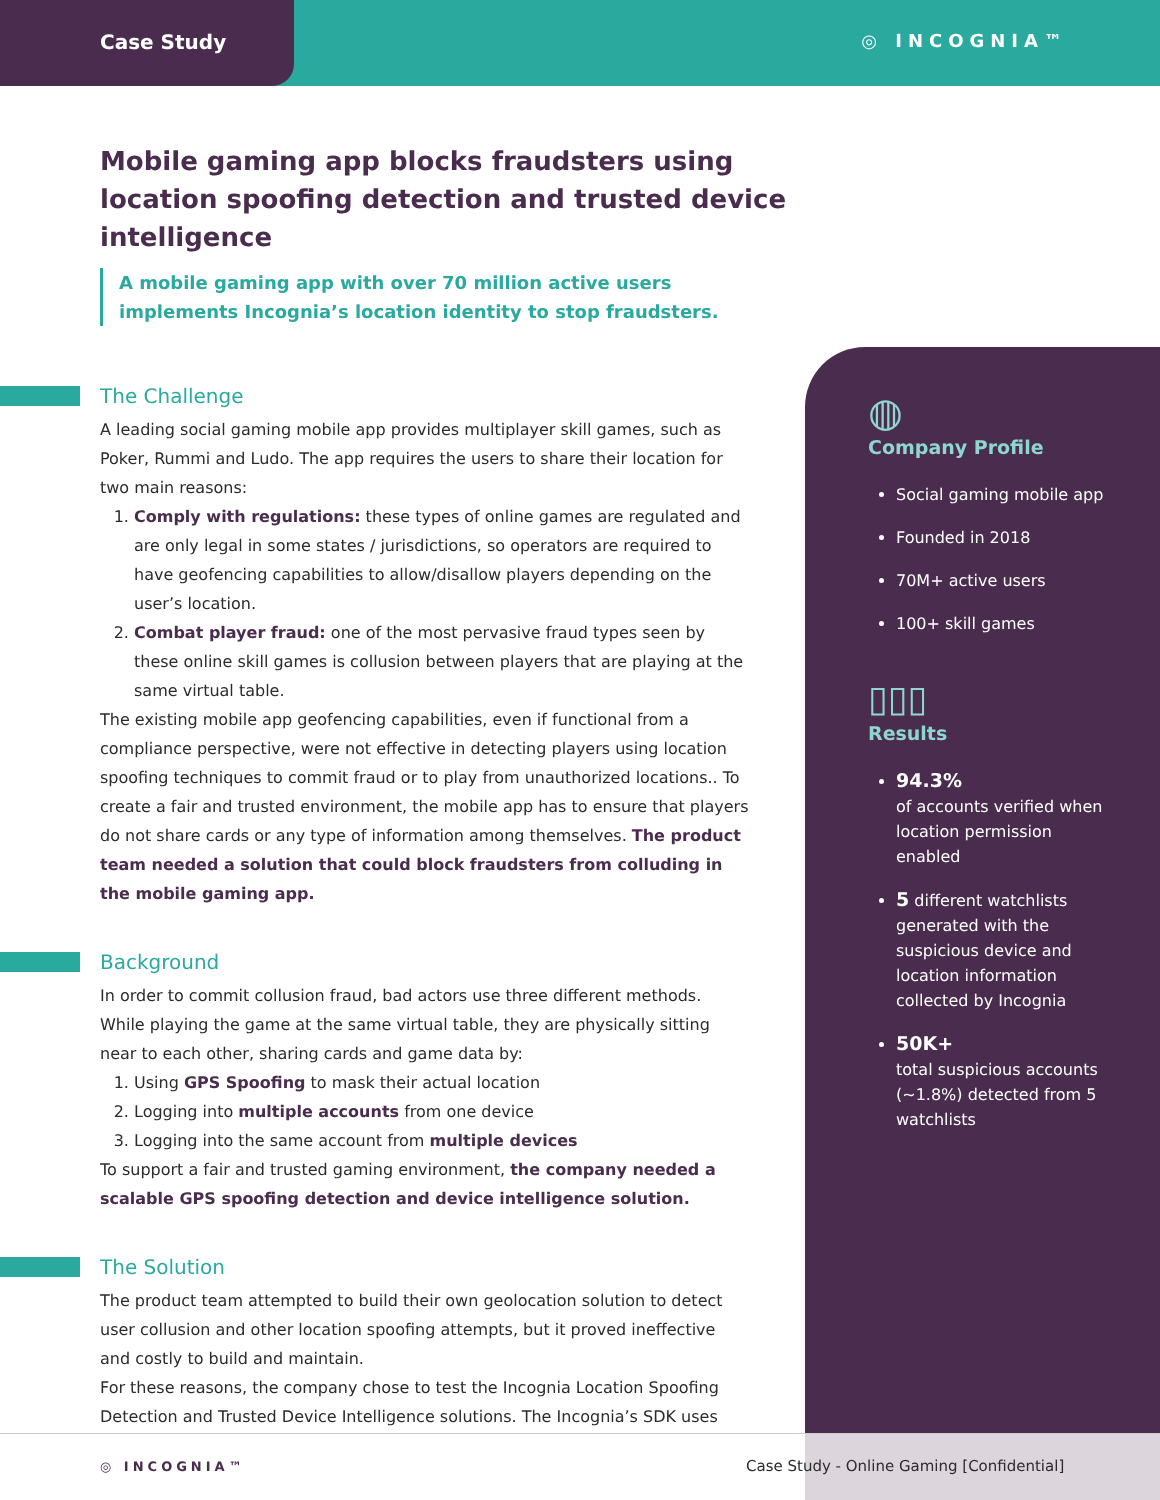Case Study
◎ INCOGNIA™
Mobile gaming app blocks fraudsters using location spoofing detection and trusted device intelligence
A mobile gaming app with over 70 million active users implements Incognia’s location identity to stop fraudsters.
The Challenge
A leading social gaming mobile app provides multiplayer skill games, such as Poker, Rummi and Ludo. The app requires the users to share their location for two main reasons:
1. Comply with regulations: these types of online games are regulated and are only legal in some states / jurisdictions, so operators are required to have geofencing capabilities to allow/disallow players depending on the user’s location.
2. Combat player fraud: one of the most pervasive fraud types seen by these online skill games is collusion between players that are playing at the same virtual table.
The existing mobile app geofencing capabilities, even if functional from a compliance perspective, were not effective in detecting players using location spoofing techniques to commit fraud or to play from unauthorized locations.. To create a fair and trusted environment, the mobile app has to ensure that players do not share cards or any type of information among themselves. The product team needed a solution that could block fraudsters from colluding in the mobile gaming app.
Background
In order to commit collusion fraud, bad actors use three different methods. While playing the game at the same virtual table, they are physically sitting near to each other, sharing cards and game data by:
1. Using GPS Spoofing to mask their actual location
2. Logging into multiple accounts from one device
3. Logging into the same account from multiple devices
To support a fair and trusted gaming environment, the company needed a scalable GPS spoofing detection and device intelligence solution.
The Solution
The product team attempted to build their own geolocation solution to detect user collusion and other location spoofing attempts, but it proved ineffective and costly to build and maintain.
For these reasons, the company chose to test the Incognia Location Spoofing Detection and Trusted Device Intelligence solutions. The Incognia’s SDK uses
◍
Company Profile
Social gaming mobile app
Founded in 2018
70M+ active users
100+ skill games
▯▯▯
Results
94.3%
of accounts verified when location permission enabled
5 different watchlists generated with the suspicious device and location information collected by Incognia
50K+
total suspicious accounts (~1.8%) detected from 5 watchlists
◎ INCOGNIA™
Case Study - Online Gaming [Confidential]